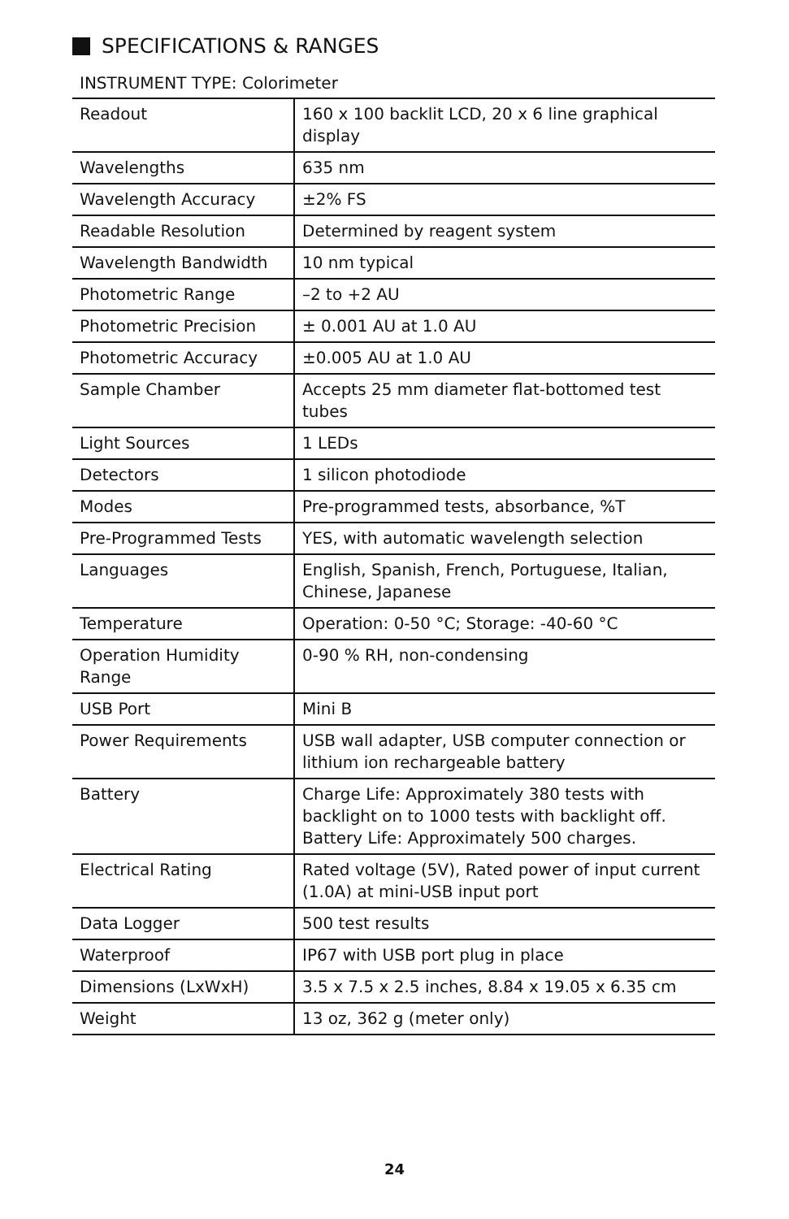SPECIFICATIONS & RANGES
INSTRUMENT TYPE: Colorimeter
| Readout | 160 x 100 backlit LCD, 20 x 6 line graphical display |
| Wavelengths | 635 nm |
| Wavelength Accuracy | ±2% FS |
| Readable Resolution | Determined by reagent system |
| Wavelength Bandwidth | 10 nm typical |
| Photometric Range | –2 to +2 AU |
| Photometric Precision | ± 0.001 AU at 1.0 AU |
| Photometric Accuracy | ±0.005 AU at 1.0 AU |
| Sample Chamber | Accepts 25 mm diameter flat-bottomed test tubes |
| Light Sources | 1 LEDs |
| Detectors | 1 silicon photodiode |
| Modes | Pre-programmed tests, absorbance, %T |
| Pre-Programmed Tests | YES, with automatic wavelength selection |
| Languages | English, Spanish, French, Portuguese, Italian, Chinese, Japanese |
| Temperature | Operation: 0-50 °C; Storage: -40-60 °C |
| Operation Humidity Range | 0-90 % RH, non-condensing |
| USB Port | Mini B |
| Power Requirements | USB wall adapter, USB computer connection or lithium ion rechargeable battery |
| Battery | Charge Life: Approximately 380 tests with backlight on to 1000 tests with backlight off. Battery Life: Approximately 500 charges. |
| Electrical Rating | Rated voltage (5V), Rated power of input current (1.0A) at mini-USB input port |
| Data Logger | 500 test results |
| Waterproof | IP67 with USB port plug in place |
| Dimensions (LxWxH) | 3.5 x 7.5 x 2.5 inches, 8.84 x 19.05 x 6.35 cm |
| Weight | 13 oz, 362 g (meter only) |
24